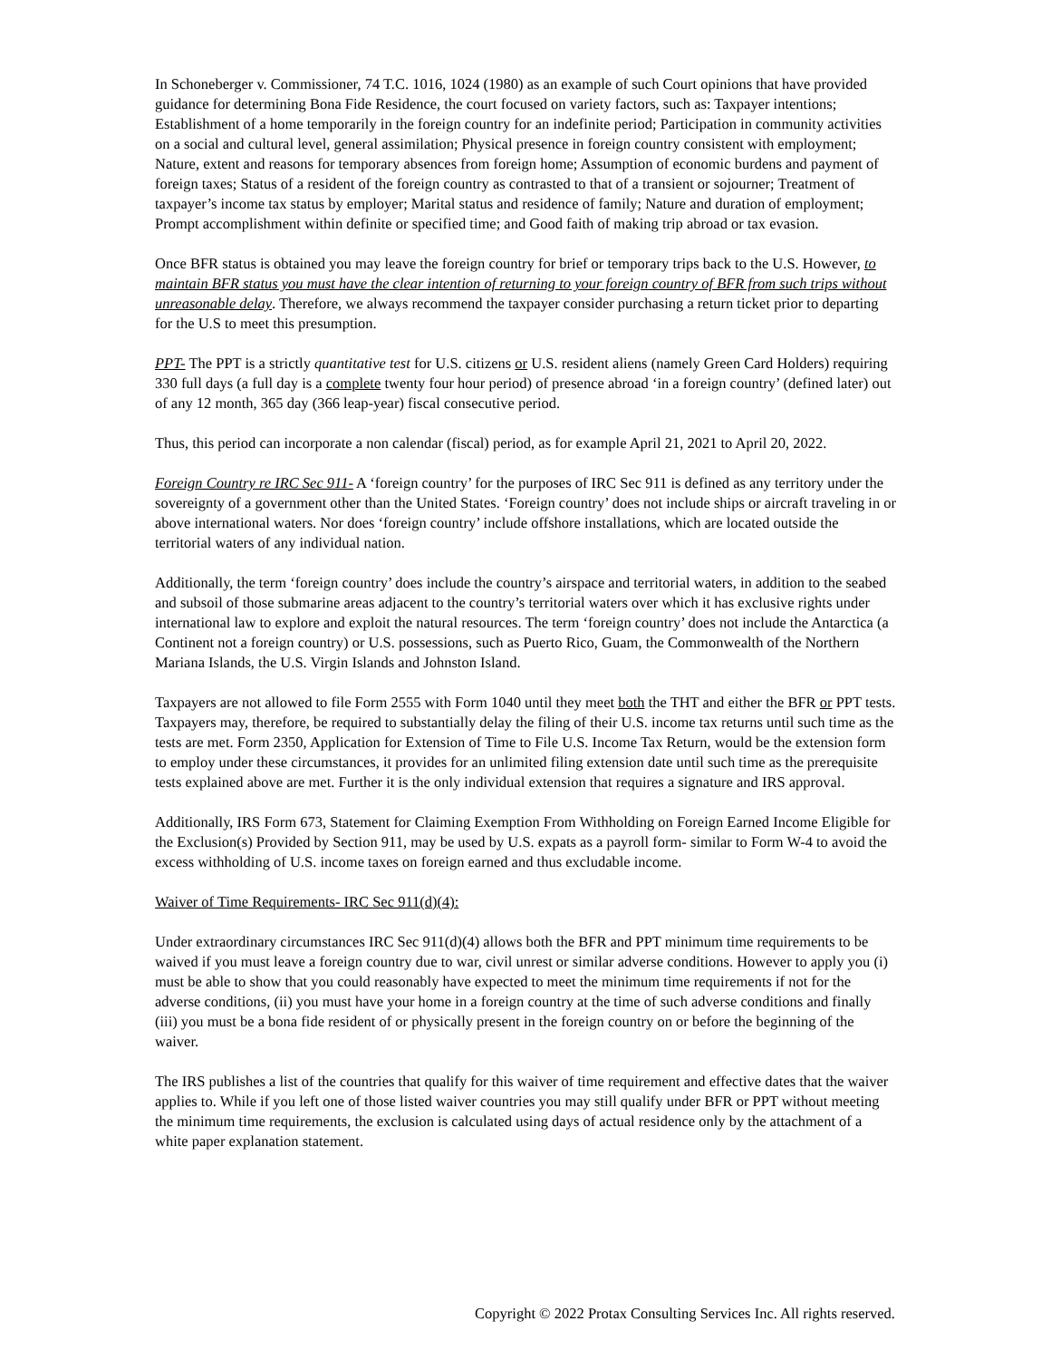In Schoneberger v. Commissioner, 74 T.C. 1016, 1024 (1980) as an example of such Court opinions that have provided guidance for determining Bona Fide Residence, the court focused on variety factors, such as: Taxpayer intentions; Establishment of a home temporarily in the foreign country for an indefinite period; Participation in community activities on a social and cultural level, general assimilation; Physical presence in foreign country consistent with employment; Nature, extent and reasons for temporary absences from foreign home; Assumption of economic burdens and payment of foreign taxes; Status of a resident of the foreign country as contrasted to that of a transient or sojourner; Treatment of taxpayer’s income tax status by employer; Marital status and residence of family; Nature and duration of employment; Prompt accomplishment within definite or specified time; and Good faith of making trip abroad or tax evasion.
Once BFR status is obtained you may leave the foreign country for brief or temporary trips back to the U.S. However, to maintain BFR status you must have the clear intention of returning to your foreign country of BFR from such trips without unreasonable delay. Therefore, we always recommend the taxpayer consider purchasing a return ticket prior to departing for the U.S to meet this presumption.
PPT- The PPT is a strictly quantitative test for U.S. citizens or U.S. resident aliens (namely Green Card Holders) requiring 330 full days (a full day is a complete twenty four hour period) of presence abroad ‘in a foreign country’ (defined later) out of any 12 month, 365 day (366 leap-year) fiscal consecutive period.
Thus, this period can incorporate a non calendar (fiscal) period, as for example April 21, 2021 to April 20, 2022.
Foreign Country re IRC Sec 911- A ‘foreign country’ for the purposes of IRC Sec 911 is defined as any territory under the sovereignty of a government other than the United States. ‘Foreign country’ does not include ships or aircraft traveling in or above international waters. Nor does ‘foreign country’ include offshore installations, which are located outside the territorial waters of any individual nation.
Additionally, the term ‘foreign country’ does include the country’s airspace and territorial waters, in addition to the seabed and subsoil of those submarine areas adjacent to the country’s territorial waters over which it has exclusive rights under international law to explore and exploit the natural resources. The term ‘foreign country’ does not include the Antarctica (a Continent not a foreign country) or U.S. possessions, such as Puerto Rico, Guam, the Commonwealth of the Northern Mariana Islands, the U.S. Virgin Islands and Johnston Island.
Taxpayers are not allowed to file Form 2555 with Form 1040 until they meet both the THT and either the BFR or PPT tests. Taxpayers may, therefore, be required to substantially delay the filing of their U.S. income tax returns until such time as the tests are met. Form 2350, Application for Extension of Time to File U.S. Income Tax Return, would be the extension form to employ under these circumstances, it provides for an unlimited filing extension date until such time as the prerequisite tests explained above are met. Further it is the only individual extension that requires a signature and IRS approval.
Additionally, IRS Form 673, Statement for Claiming Exemption From Withholding on Foreign Earned Income Eligible for the Exclusion(s) Provided by Section 911, may be used by U.S. expats as a payroll form- similar to Form W-4 to avoid the excess withholding of U.S. income taxes on foreign earned and thus excludable income.
Waiver of Time Requirements- IRC Sec 911(d)(4):
Under extraordinary circumstances IRC Sec 911(d)(4) allows both the BFR and PPT minimum time requirements to be waived if you must leave a foreign country due to war, civil unrest or similar adverse conditions. However to apply you (i) must be able to show that you could reasonably have expected to meet the minimum time requirements if not for the adverse conditions, (ii) you must have your home in a foreign country at the time of such adverse conditions and finally (iii) you must be a bona fide resident of or physically present in the foreign country on or before the beginning of the waiver.
The IRS publishes a list of the countries that qualify for this waiver of time requirement and effective dates that the waiver applies to. While if you left one of those listed waiver countries you may still qualify under BFR or PPT without meeting the minimum time requirements, the exclusion is calculated using days of actual residence only by the attachment of a white paper explanation statement.
Copyright © 2022 Protax Consulting Services Inc. All rights reserved.